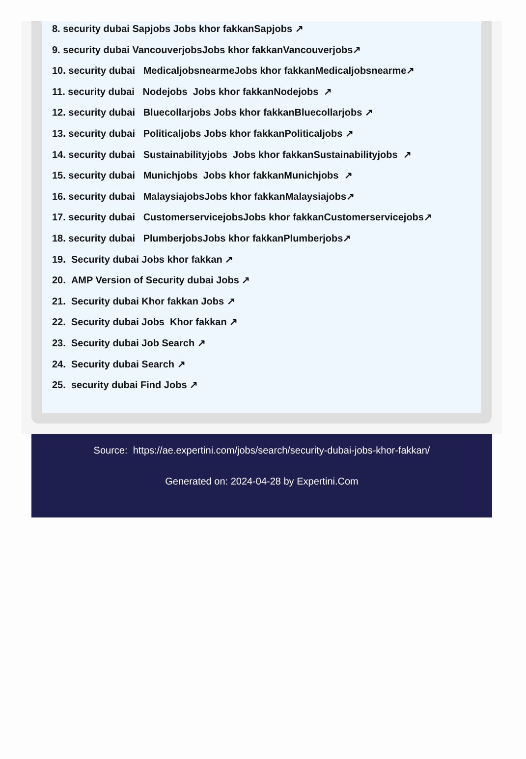8. security dubai Sapjobs Jobs khor fakkanSapjobs ↗
9. security dubai VancouverjobsJobs khor fakkanVancouverjobs↗
10. security dubai MedicaljobsnearmeJobs khor fakkanMedicaljobsnearme↗
11. security dubai Nodejobs Jobs khor fakkanNodejobs ↗
12. security dubai Bluecollarjobs Jobs khor fakkanBluecollarjobs ↗
13. security dubai Politicaljobs Jobs khor fakkanPoliticaljobs ↗
14. security dubai Sustainabilityjobs Jobs khor fakkanSustainabilityjobs ↗
15. security dubai Munichjobs Jobs khor fakkanMunichjobs ↗
16. security dubai MalaysiajobsJobs khor fakkanMalaysiajobs↗
17. security dubai CustomerservicejobsJobs khor fakkanCustomerservicejobs↗
18. security dubai PlumberjobsJobs khor fakkanPlumberjobs↗
19. Security dubai Jobs khor fakkan ↗
20. AMP Version of Security dubai Jobs ↗
21. Security dubai Khor fakkan Jobs ↗
22. Security dubai Jobs Khor fakkan ↗
23. Security dubai Job Search ↗
24. Security dubai Search ↗
25. security dubai Find Jobs ↗
Source: https://ae.expertini.com/jobs/search/security-dubai-jobs-khor-fakkan/
Generated on: 2024-04-28 by Expertini.Com